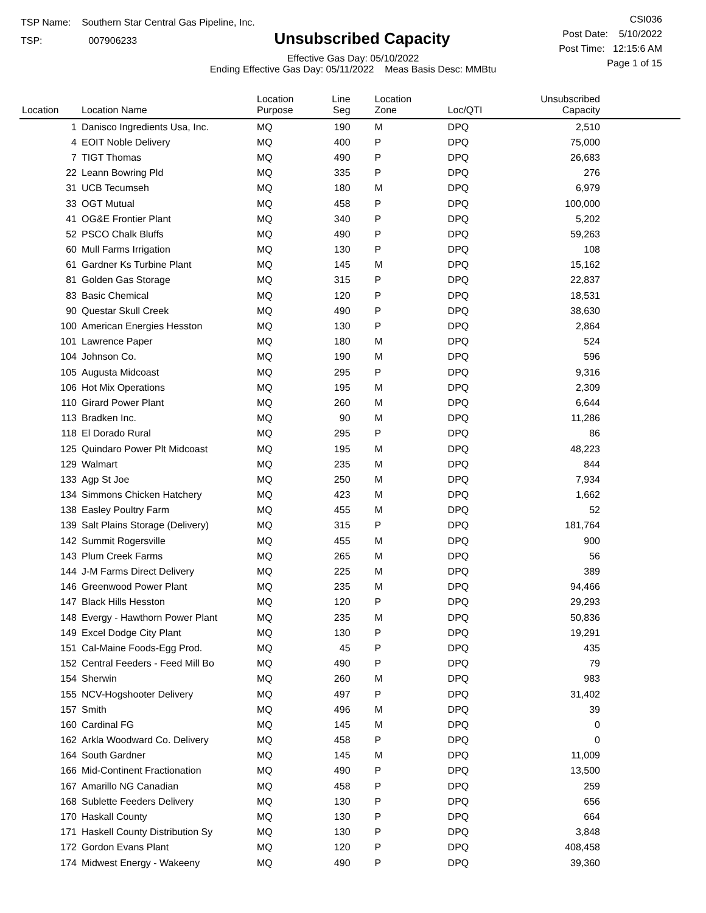TSP Name: Southern Star Central Gas Pipeline, Inc.
TSP: 007906233
Unsubscribed Capacity
Effective Gas Day: 05/10/2022
Ending Effective Gas Day: 05/11/2022 Meas Basis Desc: MMBtu
CSI036
Post Date: 5/10/2022
Post Time: 12:15:6 AM
Page 1 of 15
| Location | Location Name | Location Purpose | Line Seg | Location Zone | Loc/QTI | Unsubscribed Capacity | |
| --- | --- | --- | --- | --- | --- | --- | --- |
| 1 | Danisco Ingredients Usa, Inc. | MQ | 190 | M | DPQ | 2,510 | |
| 4 | EOIT Noble Delivery | MQ | 400 | P | DPQ | 75,000 | |
| 7 | TIGT Thomas | MQ | 490 | P | DPQ | 26,683 | |
| 22 | Leann Bowring Pld | MQ | 335 | P | DPQ | 276 | |
| 31 | UCB Tecumseh | MQ | 180 | M | DPQ | 6,979 | |
| 33 | OGT Mutual | MQ | 458 | P | DPQ | 100,000 | |
| 41 | OG&E Frontier Plant | MQ | 340 | P | DPQ | 5,202 | |
| 52 | PSCO Chalk Bluffs | MQ | 490 | P | DPQ | 59,263 | |
| 60 | Mull Farms Irrigation | MQ | 130 | P | DPQ | 108 | |
| 61 | Gardner Ks Turbine Plant | MQ | 145 | M | DPQ | 15,162 | |
| 81 | Golden Gas Storage | MQ | 315 | P | DPQ | 22,837 | |
| 83 | Basic Chemical | MQ | 120 | P | DPQ | 18,531 | |
| 90 | Questar Skull Creek | MQ | 490 | P | DPQ | 38,630 | |
| 100 | American Energies Hesston | MQ | 130 | P | DPQ | 2,864 | |
| 101 | Lawrence Paper | MQ | 180 | M | DPQ | 524 | |
| 104 | Johnson Co. | MQ | 190 | M | DPQ | 596 | |
| 105 | Augusta Midcoast | MQ | 295 | P | DPQ | 9,316 | |
| 106 | Hot Mix Operations | MQ | 195 | M | DPQ | 2,309 | |
| 110 | Girard Power Plant | MQ | 260 | M | DPQ | 6,644 | |
| 113 | Bradken Inc. | MQ | 90 | M | DPQ | 11,286 | |
| 118 | El Dorado Rural | MQ | 295 | P | DPQ | 86 | |
| 125 | Quindaro Power Plt Midcoast | MQ | 195 | M | DPQ | 48,223 | |
| 129 | Walmart | MQ | 235 | M | DPQ | 844 | |
| 133 | Agp St Joe | MQ | 250 | M | DPQ | 7,934 | |
| 134 | Simmons Chicken Hatchery | MQ | 423 | M | DPQ | 1,662 | |
| 138 | Easley Poultry Farm | MQ | 455 | M | DPQ | 52 | |
| 139 | Salt Plains Storage (Delivery) | MQ | 315 | P | DPQ | 181,764 | |
| 142 | Summit Rogersville | MQ | 455 | M | DPQ | 900 | |
| 143 | Plum Creek Farms | MQ | 265 | M | DPQ | 56 | |
| 144 | J-M Farms Direct Delivery | MQ | 225 | M | DPQ | 389 | |
| 146 | Greenwood Power Plant | MQ | 235 | M | DPQ | 94,466 | |
| 147 | Black Hills Hesston | MQ | 120 | P | DPQ | 29,293 | |
| 148 | Evergy - Hawthorn Power Plant | MQ | 235 | M | DPQ | 50,836 | |
| 149 | Excel Dodge City Plant | MQ | 130 | P | DPQ | 19,291 | |
| 151 | Cal-Maine Foods-Egg Prod. | MQ | 45 | P | DPQ | 435 | |
| 152 | Central Feeders - Feed Mill Bo | MQ | 490 | P | DPQ | 79 | |
| 154 | Sherwin | MQ | 260 | M | DPQ | 983 | |
| 155 | NCV-Hogshooter Delivery | MQ | 497 | P | DPQ | 31,402 | |
| 157 | Smith | MQ | 496 | M | DPQ | 39 | |
| 160 | Cardinal FG | MQ | 145 | M | DPQ | 0 | |
| 162 | Arkla Woodward Co. Delivery | MQ | 458 | P | DPQ | 0 | |
| 164 | South Gardner | MQ | 145 | M | DPQ | 11,009 | |
| 166 | Mid-Continent Fractionation | MQ | 490 | P | DPQ | 13,500 | |
| 167 | Amarillo NG Canadian | MQ | 458 | P | DPQ | 259 | |
| 168 | Sublette Feeders Delivery | MQ | 130 | P | DPQ | 656 | |
| 170 | Haskall County | MQ | 130 | P | DPQ | 664 | |
| 171 | Haskell County Distribution Sy | MQ | 130 | P | DPQ | 3,848 | |
| 172 | Gordon Evans Plant | MQ | 120 | P | DPQ | 408,458 | |
| 174 | Midwest Energy - Wakeeny | MQ | 490 | P | DPQ | 39,360 | |